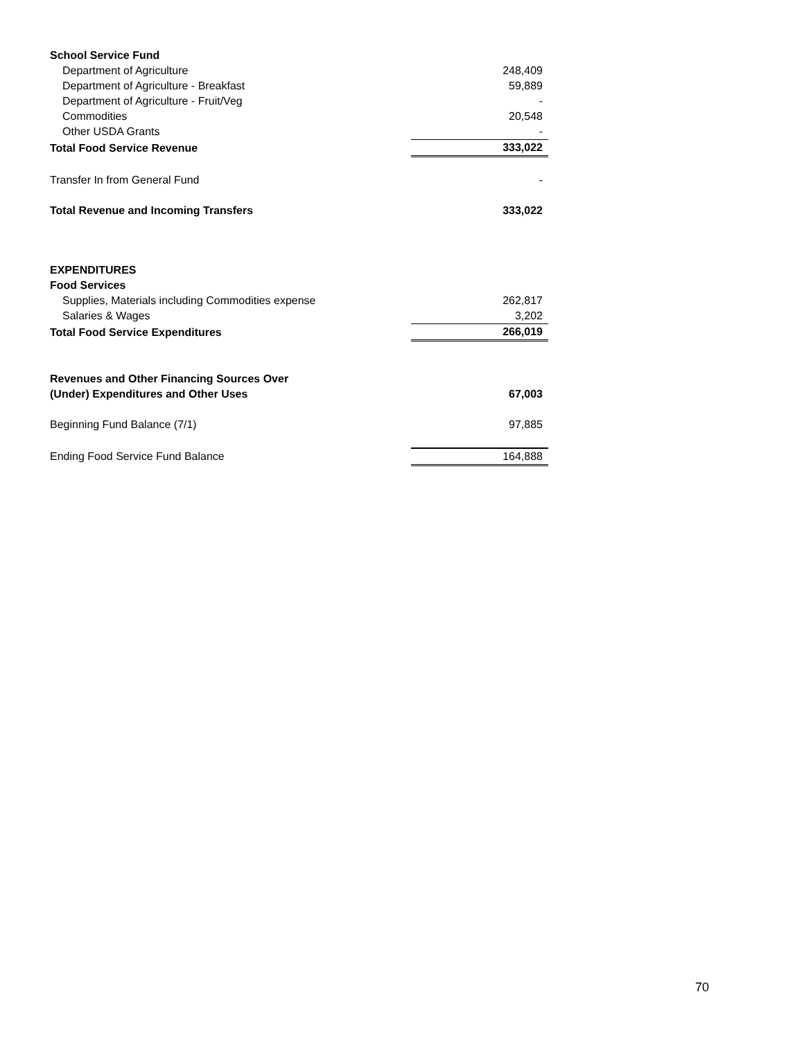| School Service Fund | |
| Department of Agriculture | 248,409 |
| Department of Agriculture - Breakfast | 59,889 |
| Department of Agriculture - Fruit/Veg | - |
| Commodities | 20,548 |
| Other USDA Grants | - |
| Total Food Service Revenue | 333,022 |
| Transfer In from General Fund | - |
| Total Revenue and Incoming Transfers | 333,022 |
| EXPENDITURES | |
| Food Services | |
| Supplies, Materials including Commodities expense | 262,817 |
| Salaries & Wages | 3,202 |
| Total Food Service Expenditures | 266,019 |
| Revenues and Other Financing Sources Over | |
| (Under) Expenditures and Other Uses | 67,003 |
| Beginning Fund Balance (7/1) | 97,885 |
| Ending Food Service Fund Balance | 164,888 |
70